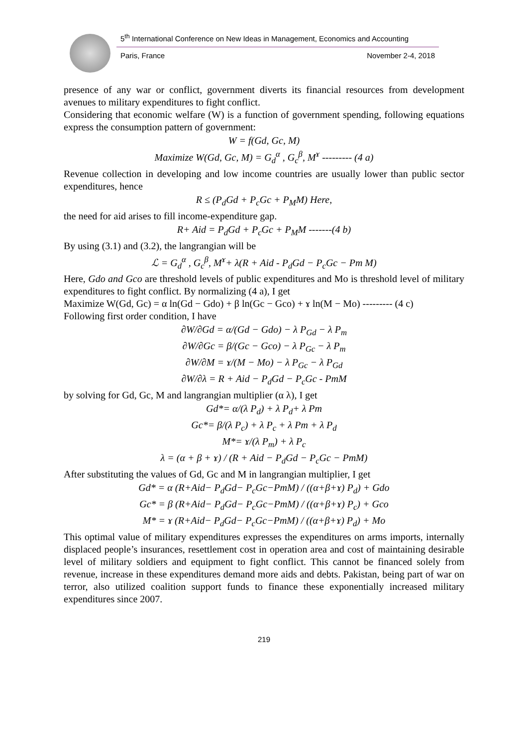5<sup>th</sup> International Conference on New Ideas in Management, Economics and Accounting
Paris, France November 2-4, 2018
presence of any war or conflict, government diverts its financial resources from development avenues to military expenditures to fight conflict.
Considering that economic welfare (W) is a function of government spending, following equations express the consumption pattern of government:
W = f(Gd, Gc, M)
Maximize W(Gd, Gc, M) = G<sub>d</sub><sup>α</sup> , G<sub>c</sub><sup>β</sup>, M<sup>ɤ</sup> --------- (4 a)
Revenue collection in developing and low income countries are usually lower than public sector expenditures, hence
R ≤ (P<sub>d</sub>Gd + P<sub>c</sub>Gc + P<sub>M</sub>M) Here,
the need for aid arises to fill income-expenditure gap.
R+ Aid = P<sub>d</sub>Gd + P<sub>c</sub>Gc + P<sub>M</sub>M -------(4 b)
By using (3.1) and (3.2), the langrangian will be
ℒ = G<sub>d</sub><sup>α</sup> , G<sub>c</sub><sup>β</sup>, M<sup>ɤ</sup>+ λ(R + Aid - P<sub>d</sub>Gd − P<sub>c</sub>Gc − Pm M)
Here, Gdo and Gco are threshold levels of public expenditures and Mo is threshold level of military expenditures to fight conflict. By normalizing (4 a), I get
Maximize W(Gd, Gc) = α ln(Gd − Gdo) + β ln(Gc − Gco) + ɤ ln(M − Mo) --------- (4 c)
Following first order condition, I have
∂W/∂Gd = α/(Gd − Gdo) − λ P<sub>Gd</sub> − λ P<sub>m</sub>
∂W/∂Gc = β/(Gc − Gco) − λ P<sub>Gc</sub> − λ P<sub>m</sub>
∂W/∂M = ɤ/(M − Mo) − λ P<sub>Gc</sub> − λ P<sub>Gd</sub>
∂W/∂λ = R + Aid − P<sub>d</sub>Gd − P<sub>c</sub>Gc - PmM
by solving for Gd, Gc, M and langrangian multiplier (α λ), I get
Gd*= α/(λ P<sub>d</sub>) + λ P<sub>d</sub>+ λ Pm
Gc*= β/(λ P<sub>c</sub>) + λ P<sub>c</sub> + λ Pm + λ P<sub>d</sub>
M*= ɤ/(λ P<sub>m</sub>) + λ P<sub>c</sub>
λ = (α + β + ɤ) / (R + Aid − P<sub>d</sub>Gd − P<sub>c</sub>Gc − PmM)
After substituting the values of Gd, Gc and M in langrangian multiplier, I get
Gd* = α (R+Aid− P<sub>d</sub>Gd− P<sub>c</sub>Gc−PmM) / ((α+β+ɤ) P<sub>d</sub>) + Gdo
Gc* = β (R+Aid− P<sub>d</sub>Gd− P<sub>c</sub>Gc−PmM) / ((α+β+ɤ) P<sub>c</sub>) + Gco
M* = ɤ (R+Aid− P<sub>d</sub>Gd− P<sub>c</sub>Gc−PmM) / ((α+β+ɤ) P<sub>d</sub>) + Mo
This optimal value of military expenditures expresses the expenditures on arms imports, internally displaced people’s insurances, resettlement cost in operation area and cost of maintaining desirable level of military soldiers and equipment to fight conflict. This cannot be financed solely from revenue, increase in these expenditures demand more aids and debts. Pakistan, being part of war on terror, also utilized coalition support funds to finance these exponentially increased military expenditures since 2007.
219